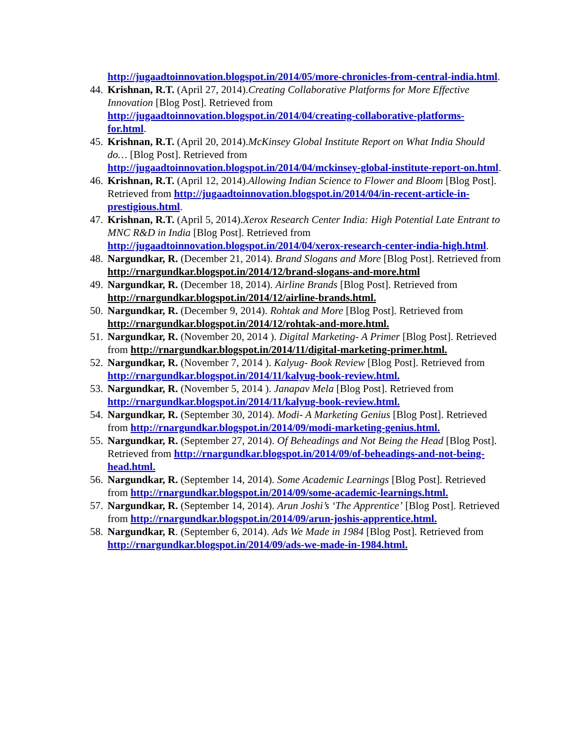http://jugaadtoinnovation.blogspot.in/2014/05/more-chronicles-from-central-india.html.
44.
Krishnan, R.T. (April 27, 2014).Creating Collaborative Platforms for More Effective Innovation [Blog Post]. Retrieved from http://jugaadtoinnovation.blogspot.in/2014/04/creating-collaborative-platforms-for.html.
45.
Krishnan, R.T. (April 20, 2014).McKinsey Global Institute Report on What India Should do… [Blog Post]. Retrieved from http://jugaadtoinnovation.blogspot.in/2014/04/mckinsey-global-institute-report-on.html.
46.
Krishnan, R.T. (April 12, 2014).Allowing Indian Science to Flower and Bloom [Blog Post]. Retrieved from http://jugaadtoinnovation.blogspot.in/2014/04/in-recent-article-in-prestigious.html.
47.
Krishnan, R.T. (April 5, 2014).Xerox Research Center India: High Potential Late Entrant to MNC R&D in India [Blog Post]. Retrieved from http://jugaadtoinnovation.blogspot.in/2014/04/xerox-research-center-india-high.html.
48.
Nargundkar, R. (December 21, 2014). Brand Slogans and More [Blog Post]. Retrieved from http://rnargundkar.blogspot.in/2014/12/brand-slogans-and-more.html
49.
Nargundkar, R. (December 18, 2014). Airline Brands [Blog Post]. Retrieved from http://rnargundkar.blogspot.in/2014/12/airline-brands.html.
50.
Nargundkar, R. (December 9, 2014). Rohtak and More [Blog Post]. Retrieved from http://rnargundkar.blogspot.in/2014/12/rohtak-and-more.html.
51.
Nargundkar, R. (November 20, 2014 ). Digital Marketing- A Primer [Blog Post]. Retrieved from http://rnargundkar.blogspot.in/2014/11/digital-marketing-primer.html.
52.
Nargundkar, R. (November 7, 2014 ). Kalyug- Book Review [Blog Post]. Retrieved from http://rnargundkar.blogspot.in/2014/11/kalyug-book-review.html.
53.
Nargundkar, R. (November 5, 2014 ). Janapav Mela [Blog Post]. Retrieved from http://rnargundkar.blogspot.in/2014/11/kalyug-book-review.html.
54.
Nargundkar, R. (September 30, 2014). Modi- A Marketing Genius [Blog Post]. Retrieved from http://rnargundkar.blogspot.in/2014/09/modi-marketing-genius.html.
55.
Nargundkar, R. (September 27, 2014). Of Beheadings and Not Being the Head [Blog Post]. Retrieved from http://rnargundkar.blogspot.in/2014/09/of-beheadings-and-not-being-head.html.
56.
Nargundkar, R. (September 14, 2014). Some Academic Learnings [Blog Post]. Retrieved from http://rnargundkar.blogspot.in/2014/09/some-academic-learnings.html.
57.
Nargundkar, R. (September 14, 2014). Arun Joshi’s ‘The Apprentice’ [Blog Post]. Retrieved from http://rnargundkar.blogspot.in/2014/09/arun-joshis-apprentice.html.
58.
Nargundkar, R. (September 6, 2014). Ads We Made in 1984 [Blog Post]. Retrieved from http://rnargundkar.blogspot.in/2014/09/ads-we-made-in-1984.html.